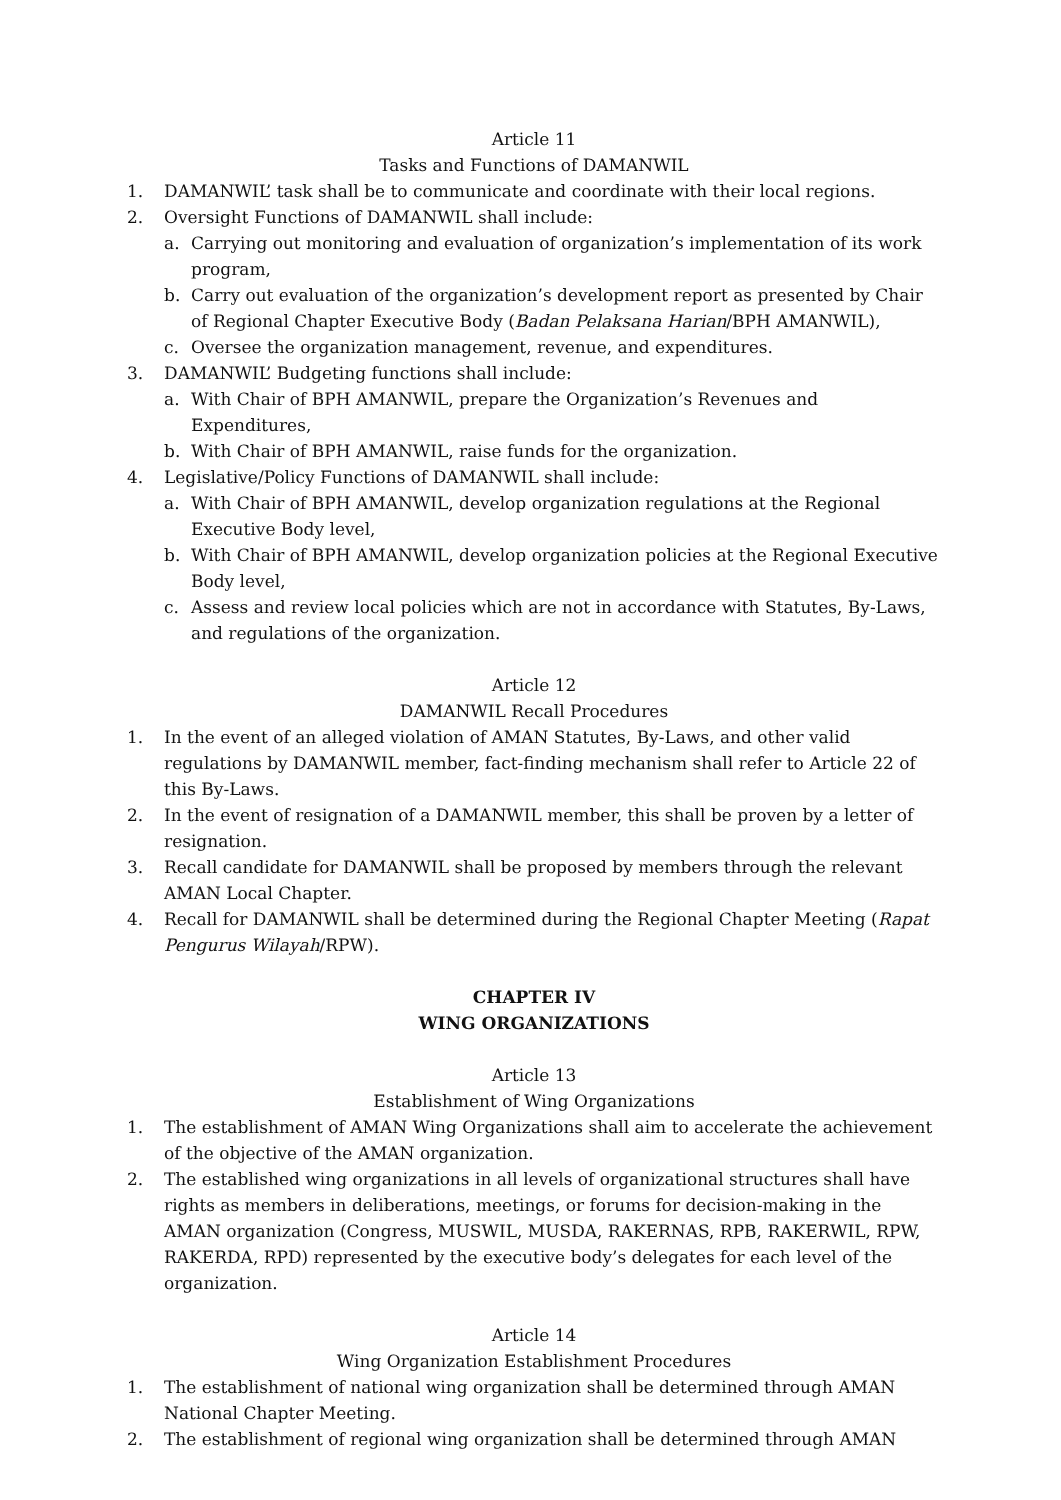Article 11
Tasks and Functions of DAMANWIL
1. DAMANWIL’ task shall be to communicate and coordinate with their local regions.
2. Oversight Functions of DAMANWIL shall include:
a. Carrying out monitoring and evaluation of organization’s implementation of its work program,
b. Carry out evaluation of the organization’s development report as presented by Chair of Regional Chapter Executive Body (Badan Pelaksana Harian/BPH AMANWIL),
c. Oversee the organization management, revenue, and expenditures.
3. DAMANWIL’ Budgeting functions shall include:
a. With Chair of BPH AMANWIL, prepare the Organization’s Revenues and Expenditures,
b. With Chair of BPH AMANWIL, raise funds for the organization.
4. Legislative/Policy Functions of DAMANWIL shall include:
a. With Chair of BPH AMANWIL, develop organization regulations at the Regional Executive Body level,
b. With Chair of BPH AMANWIL, develop organization policies at the Regional Executive Body level,
c. Assess and review local policies which are not in accordance with Statutes, By-Laws, and regulations of the organization.
Article 12
DAMANWIL Recall Procedures
1. In the event of an alleged violation of AMAN Statutes, By-Laws, and other valid regulations by DAMANWIL member, fact-finding mechanism shall refer to Article 22 of this By-Laws.
2. In the event of resignation of a DAMANWIL member, this shall be proven by a letter of resignation.
3. Recall candidate for DAMANWIL shall be proposed by members through the relevant AMAN Local Chapter.
4. Recall for DAMANWIL shall be determined during the Regional Chapter Meeting (Rapat Pengurus Wilayah/RPW).
CHAPTER IV
WING ORGANIZATIONS
Article 13
Establishment of Wing Organizations
1. The establishment of AMAN Wing Organizations shall aim to accelerate the achievement of the objective of the AMAN organization.
2. The established wing organizations in all levels of organizational structures shall have rights as members in deliberations, meetings, or forums for decision-making in the AMAN organization (Congress, MUSWIL, MUSDA, RAKERNAS, RPB, RAKERWIL, RPW, RAKERDA, RPD) represented by the executive body’s delegates for each level of the organization.
Article 14
Wing Organization Establishment Procedures
1. The establishment of national wing organization shall be determined through AMAN National Chapter Meeting.
2. The establishment of regional wing organization shall be determined through AMAN